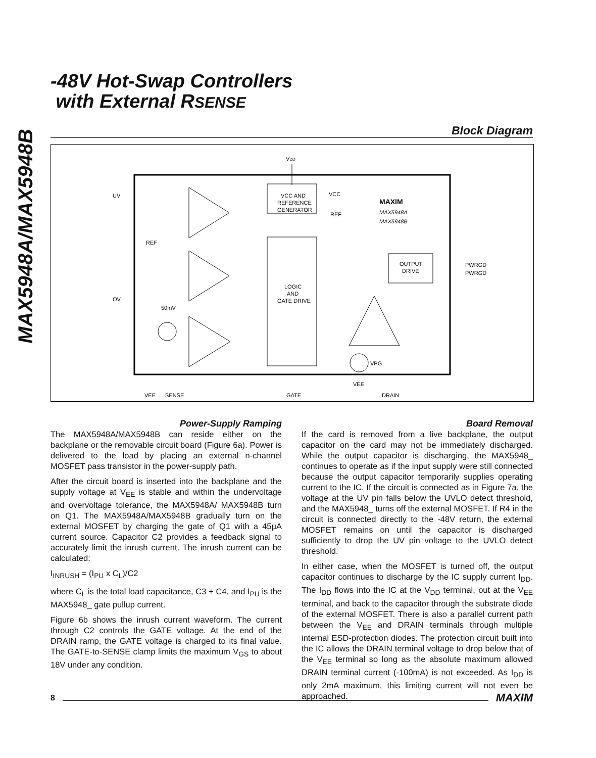MAX5948A/MAX5948B
-48V Hot-Swap Controllers
with External RSENSE
Block Diagram
VDD
VCC AND
REFERENCE
GENERATOR
VCC
REF
MAXIM
MAX5948A
MAX5948B
UV
REF
OV
50mV
LOGIC
AND
GATE DRIVE
OUTPUT
DRIVE
PWRGD
PWRGD
VPG
VEE
VEE
SENSE
GATE
DRAIN
Power-Supply Ramping
The MAX5948A/MAX5948B can reside either on the backplane or the removable circuit board (Figure 6a). Power is delivered to the load by placing an external n-channel MOSFET pass transistor in the power-supply path.
After the circuit board is inserted into the backplane and the supply voltage at V<sub>EE</sub> is stable and within the undervoltage and overvoltage tolerance, the MAX5948A/ MAX5948B turn on Q1. The MAX5948A/MAX5948B gradually turn on the external MOSFET by charging the gate of Q1 with a 45μA current source. Capacitor C2 provides a feedback signal to accurately limit the inrush current. The inrush current can be calculated:
I<sub>INRUSH</sub> = (I<sub>PU</sub> x C<sub>L</sub>)/C2
where C<sub>L</sub> is the total load capacitance, C3 + C4, and I<sub>PU</sub> is the MAX5948_ gate pullup current.
Figure 6b shows the inrush current waveform. The current through C2 controls the GATE voltage. At the end of the DRAIN ramp, the GATE voltage is charged to its final value. The GATE-to-SENSE clamp limits the maximum V<sub>GS</sub> to about 18V under any condition.
Board Removal
If the card is removed from a live backplane, the output capacitor on the card may not be immediately discharged. While the output capacitor is discharging, the MAX5948_ continues to operate as if the input supply were still connected because the output capacitor temporarily supplies operating current to the IC. If the circuit is connected as in Figure 7a, the voltage at the UV pin falls below the UVLO detect threshold, and the MAX5948_ turns off the external MOSFET. If R4 in the circuit is connected directly to the -48V return, the external MOSFET remains on until the capacitor is discharged sufficiently to drop the UV pin voltage to the UVLO detect threshold.
In either case, when the MOSFET is turned off, the output capacitor continues to discharge by the IC supply current I<sub>DD</sub>. The I<sub>DD</sub> flows into the IC at the V<sub>DD</sub> terminal, out at the V<sub>EE</sub> terminal, and back to the capacitor through the substrate diode of the external MOSFET. There is also a parallel current path between the V<sub>EE</sub> and DRAIN terminals through multiple internal ESD-protection diodes. The protection circuit built into the IC allows the DRAIN terminal voltage to drop below that of the V<sub>EE</sub> terminal so long as the absolute maximum allowed DRAIN terminal current (-100mA) is not exceeded. As I<sub>DD</sub> is only 2mA maximum, this limiting current will not even be approached.
8 MAXIM